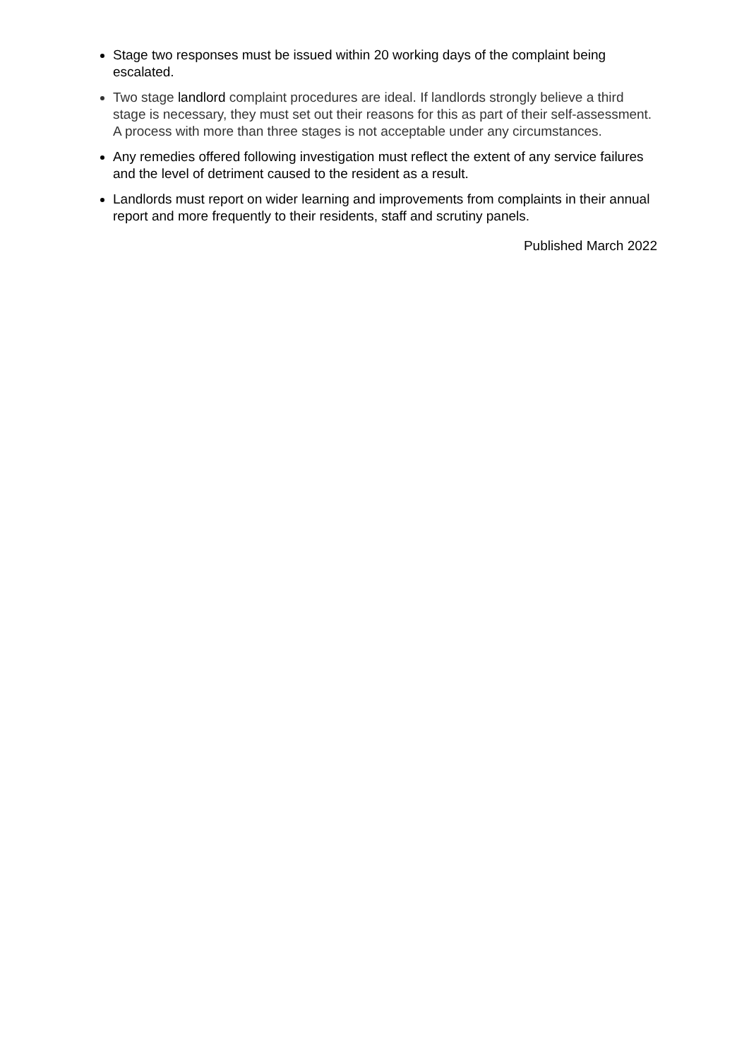Stage two responses must be issued within 20 working days of the complaint being escalated.
Two stage landlord complaint procedures are ideal. If landlords strongly believe a third stage is necessary, they must set out their reasons for this as part of their self-assessment. A process with more than three stages is not acceptable under any circumstances.
Any remedies offered following investigation must reflect the extent of any service failures and the level of detriment caused to the resident as a result.
Landlords must report on wider learning and improvements from complaints in their annual report and more frequently to their residents, staff and scrutiny panels.
Published March 2022